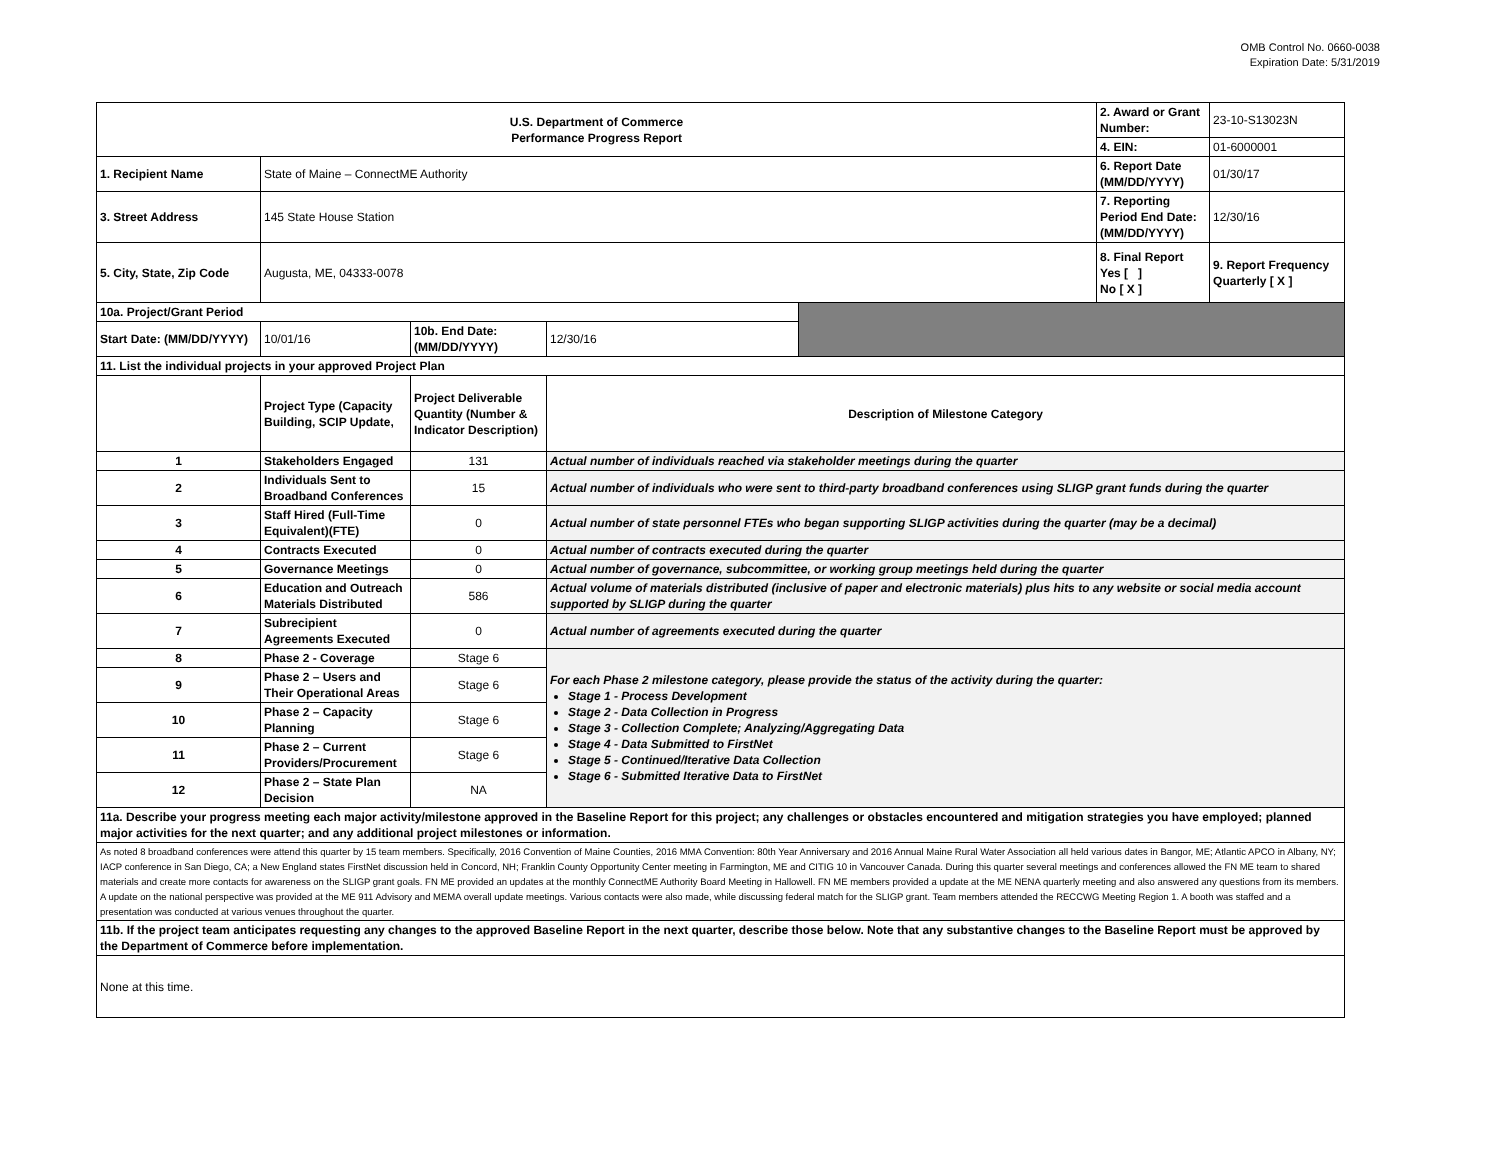OMB Control No. 0660-0038
Expiration Date: 5/31/2019
| U.S. Department of Commerce Performance Progress Report | | | | | 2. Award or Grant Number: | 23-10-S13023N |
| | | | | | 4. EIN: | 01-6000001 |
| 1. Recipient Name | State of Maine – ConnectME Authority | | | | 6. Report Date (MM/DD/YYYY) | 01/30/17 |
| 3. Street Address | 145 State House Station | | | | 7. Reporting Period End Date: (MM/DD/YYYY) | 12/30/16 |
| 5. City, State, Zip Code | Augusta, ME, 04333-0078 | | | | 8. Final Report Yes [ ] No [ X ] | 9. Report Frequency Quarterly [ X ] |
| 10a. Project/Grant Period | | | | | | |
| Start Date: (MM/DD/YYYY) | 10/01/16 | 10b. End Date: (MM/DD/YYYY) | 12/30/16 | | | |
| 11. List the individual projects in your approved Project Plan | | | | | | |
| | Project Type (Capacity Building, SCIP Update, | Project Deliverable Quantity (Number & Indicator Description) | Description of Milestone Category | | | |
| 1 | Stakeholders Engaged | 131 | Actual number of individuals reached via stakeholder meetings during the quarter | | | |
| 2 | Individuals Sent to Broadband Conferences | 15 | Actual number of individuals who were sent to third-party broadband conferences using SLIGP grant funds during the quarter | | | |
| 3 | Staff Hired (Full-Time Equivalent)(FTE) | 0 | Actual number of state personnel FTEs who began supporting SLIGP activities during the quarter (may be a decimal) | | | |
| 4 | Contracts Executed | 0 | Actual number of contracts executed during the quarter | | | |
| 5 | Governance Meetings | 0 | Actual number of governance, subcommittee, or working group meetings held during the quarter | | | |
| 6 | Education and Outreach Materials Distributed | 586 | Actual volume of materials distributed (inclusive of paper and electronic materials) plus hits to any website or social media account supported by SLIGP during the quarter | | | |
| 7 | Subrecipient Agreements Executed | 0 | Actual number of agreements executed during the quarter | | | |
| 8 | Phase 2 - Coverage | Stage 6 | For each Phase 2 milestone category, please provide the status of the activity during the quarter: Stage 1 - Process Development Stage 2 - Data Collection in Progress Stage 3 - Collection Complete; Analyzing/Aggregating Data Stage 4 - Data Submitted to FirstNet Stage 5 - Continued/Iterative Data Collection Stage 6 - Submitted Iterative Data to FirstNet | | | |
| 9 | Phase 2 – Users and Their Operational Areas | Stage 6 | | | | |
| 10 | Phase 2 – Capacity Planning | Stage 6 | | | | |
| 11 | Phase 2 – Current Providers/Procurement | Stage 6 | | | | |
| 12 | Phase 2 – State Plan Decision | NA | | | | |
| 11a. Describe your progress meeting each major activity/milestone approved in the Baseline Report for this project; any challenges or obstacles encountered and mitigation strategies you have employed; planned major activities for the next quarter; and any additional project milestones or information. | | | | | | |
| As noted 8 broadband conferences were attend this quarter by 15 team members. Specifically, 2016 Convention of Maine Counties, 2016 MMA Convention: 80th Year Anniversary and 2016 Annual Maine Rural Water Association all held various dates in Bangor, ME; Atlantic APCO in Albany, NY; IACP conference in San Diego, CA; a New England states FirstNet discussion held in Concord, NH; Franklin County Opportunity Center meeting in Farmington, ME and CITIG 10 in Vancouver Canada. During this quarter several meetings and conferences allowed the FN ME team to shared materials and create more contacts for awareness on the SLIGP grant goals. FN ME provided an updates at the monthly ConnectME Authority Board Meeting in Hallowell. FN ME members provided a update at the ME NENA quarterly meeting and also answered any questions from its members. A update on the national perspective was provided at the ME 911 Advisory and MEMA overall update meetings. Various contacts were also made, while discussing federal match for the SLIGP grant. Team members attended the RECCWG Meeting Region 1. A booth was staffed and a presentation was conducted at various venues throughout the quarter. | | | | | | |
| 11b. If the project team anticipates requesting any changes to the approved Baseline Report in the next quarter, describe those below. Note that any substantive changes to the Baseline Report must be approved by the Department of Commerce before implementation. | | | | | | |
| None at this time. | | | | | | |